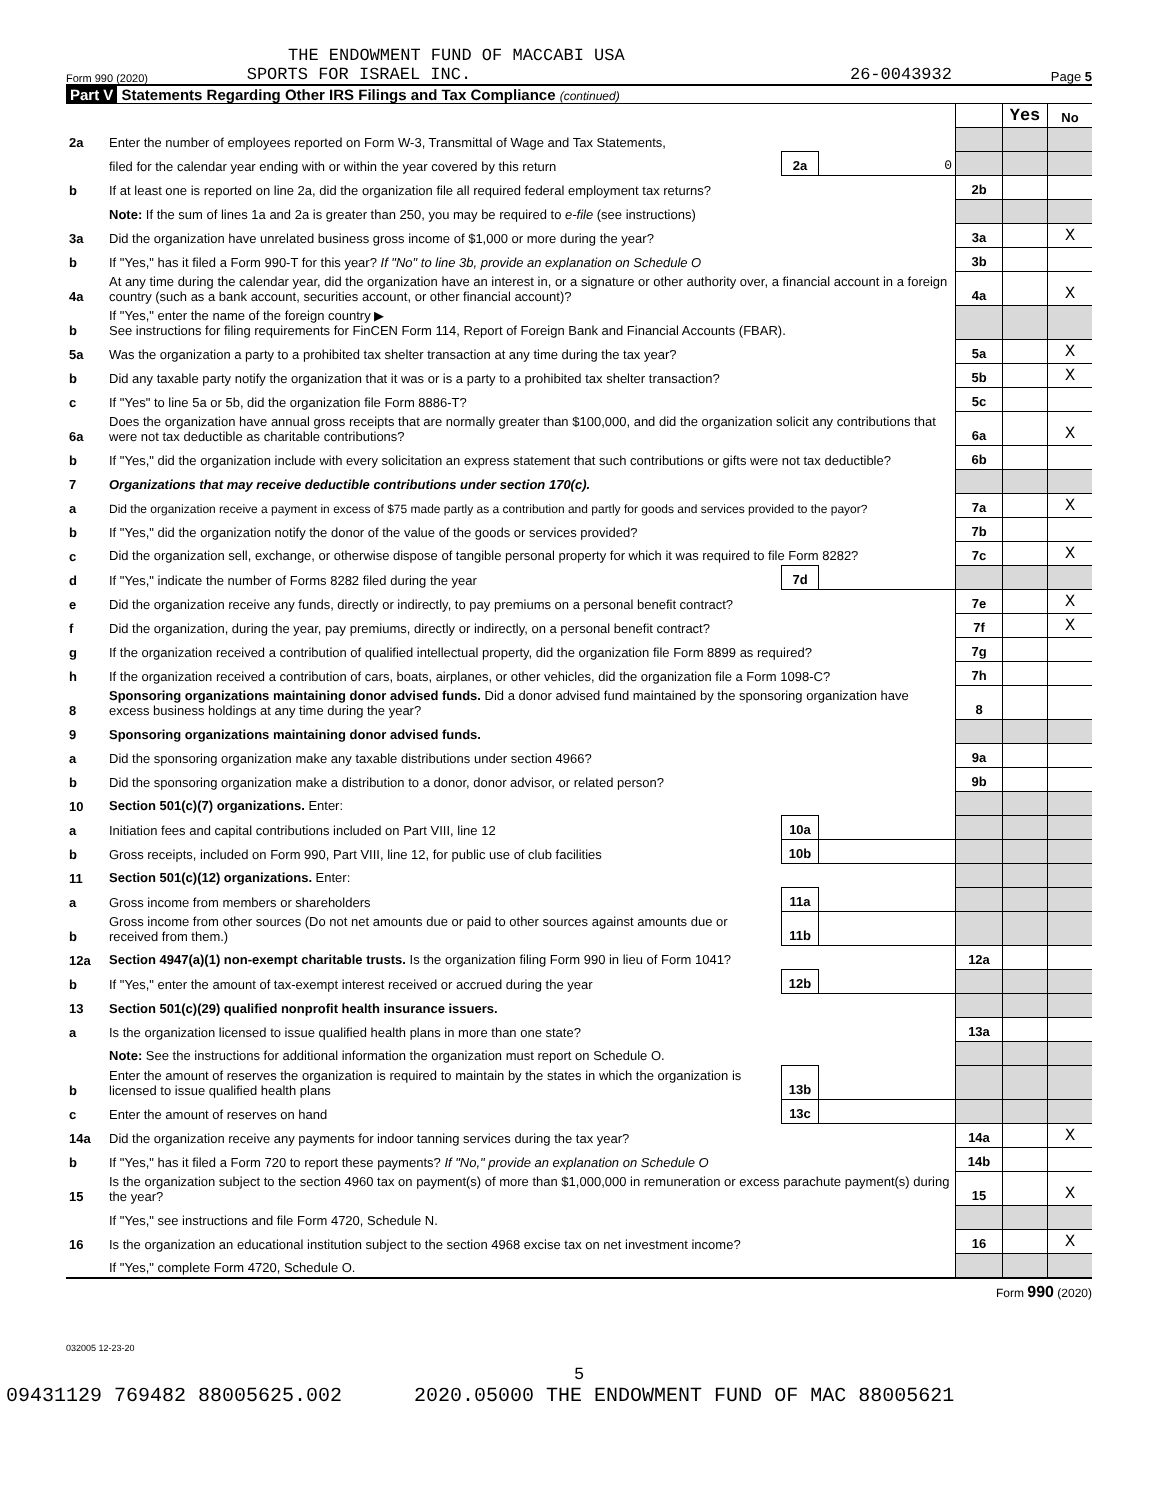THE ENDOWMENT FUND OF MACCABI USA
Form 990 (2020) SPORTS FOR ISRAEL INC. 26-0043932 Page 5
Part V Statements Regarding Other IRS Filings and Tax Compliance (continued)
| | | | | | Yes | No |
| 2a | Enter the number of employees reported on Form W-3, Transmittal of Wage and Tax Statements, | | | | | |
| | filed for the calendar year ending with or within the year covered by this return | 2a | 0 | | | |
| b | If at least one is reported on line 2a, did the organization file all required federal employment tax returns? | | | 2b | | |
| | Note: If the sum of lines 1a and 2a is greater than 250, you may be required to e-file (see instructions) | | | | | |
| 3a | Did the organization have unrelated business gross income of $1,000 or more during the year? | | | 3a | | X |
| b | If "Yes," has it filed a Form 990-T for this year? If "No" to line 3b, provide an explanation on Schedule O | | | 3b | | |
| 4a | At any time during the calendar year, did the organization have an interest in, or a signature or other authority over, a financial account in a foreign country (such as a bank account, securities account, or other financial account)? | | | 4a | | X |
| b | If "Yes," enter the name of the foreign country ▶ See instructions for filing requirements for FinCEN Form 114, Report of Foreign Bank and Financial Accounts (FBAR). | | | | | |
| 5a | Was the organization a party to a prohibited tax shelter transaction at any time during the tax year? | | | 5a | | X |
| b | Did any taxable party notify the organization that it was or is a party to a prohibited tax shelter transaction? | | | 5b | | X |
| c | If "Yes" to line 5a or 5b, did the organization file Form 8886-T? | | | 5c | | |
| 6a | Does the organization have annual gross receipts that are normally greater than $100,000, and did the organization solicit any contributions that were not tax deductible as charitable contributions? | | | 6a | | X |
| b | If "Yes," did the organization include with every solicitation an express statement that such contributions or gifts were not tax deductible? | | | 6b | | |
| 7 | Organizations that may receive deductible contributions under section 170(c). | | | | | |
| a | Did the organization receive a payment in excess of $75 made partly as a contribution and partly for goods and services provided to the payor? | | | 7a | | X |
| b | If "Yes," did the organization notify the donor of the value of the goods or services provided? | | | 7b | | |
| c | Did the organization sell, exchange, or otherwise dispose of tangible personal property for which it was required to file Form 8282? | | | 7c | | X |
| d | If "Yes," indicate the number of Forms 8282 filed during the year | 7d | | | | |
| e | Did the organization receive any funds, directly or indirectly, to pay premiums on a personal benefit contract? | | | 7e | | X |
| f | Did the organization, during the year, pay premiums, directly or indirectly, on a personal benefit contract? | | | 7f | | X |
| g | If the organization received a contribution of qualified intellectual property, did the organization file Form 8899 as required? | | | 7g | | |
| h | If the organization received a contribution of cars, boats, airplanes, or other vehicles, did the organization file a Form 1098-C? | | | 7h | | |
| 8 | Sponsoring organizations maintaining donor advised funds. Did a donor advised fund maintained by the sponsoring organization have excess business holdings at any time during the year? | | | 8 | | |
| 9 | Sponsoring organizations maintaining donor advised funds. | | | | | |
| a | Did the sponsoring organization make any taxable distributions under section 4966? | | | 9a | | |
| b | Did the sponsoring organization make a distribution to a donor, donor advisor, or related person? | | | 9b | | |
| 10 | Section 501(c)(7) organizations. Enter: | | | | | |
| a | Initiation fees and capital contributions included on Part VIII, line 12 | 10a | | | | |
| b | Gross receipts, included on Form 990, Part VIII, line 12, for public use of club facilities | 10b | | | | |
| 11 | Section 501(c)(12) organizations. Enter: | | | | | |
| a | Gross income from members or shareholders | 11a | | | | |
| b | Gross income from other sources (Do not net amounts due or paid to other sources against amounts due or received from them.) | 11b | | | | |
| 12a | Section 4947(a)(1) non-exempt charitable trusts. Is the organization filing Form 990 in lieu of Form 1041? | | | 12a | | |
| b | If "Yes," enter the amount of tax-exempt interest received or accrued during the year | 12b | | | | |
| 13 | Section 501(c)(29) qualified nonprofit health insurance issuers. | | | | | |
| a | Is the organization licensed to issue qualified health plans in more than one state? | | | 13a | | |
| | Note: See the instructions for additional information the organization must report on Schedule O. | | | | | |
| b | Enter the amount of reserves the organization is required to maintain by the states in which the organization is licensed to issue qualified health plans | 13b | | | | |
| c | Enter the amount of reserves on hand | 13c | | | | |
| 14a | Did the organization receive any payments for indoor tanning services during the tax year? | | | 14a | | X |
| b | If "Yes," has it filed a Form 720 to report these payments? If "No," provide an explanation on Schedule O | | | 14b | | |
| 15 | Is the organization subject to the section 4960 tax on payment(s) of more than $1,000,000 in remuneration or excess parachute payment(s) during the year? | | | 15 | | X |
| | If "Yes," see instructions and file Form 4720, Schedule N. | | | | | |
| 16 | Is the organization an educational institution subject to the section 4968 excise tax on net investment income? | | | 16 | | X |
| | If "Yes," complete Form 4720, Schedule O. | | | | | |
Form 990 (2020)
032005 12-23-20
5
09431129 769482 88005625.002 2020.05000 THE ENDOWMENT FUND OF MAC 88005621